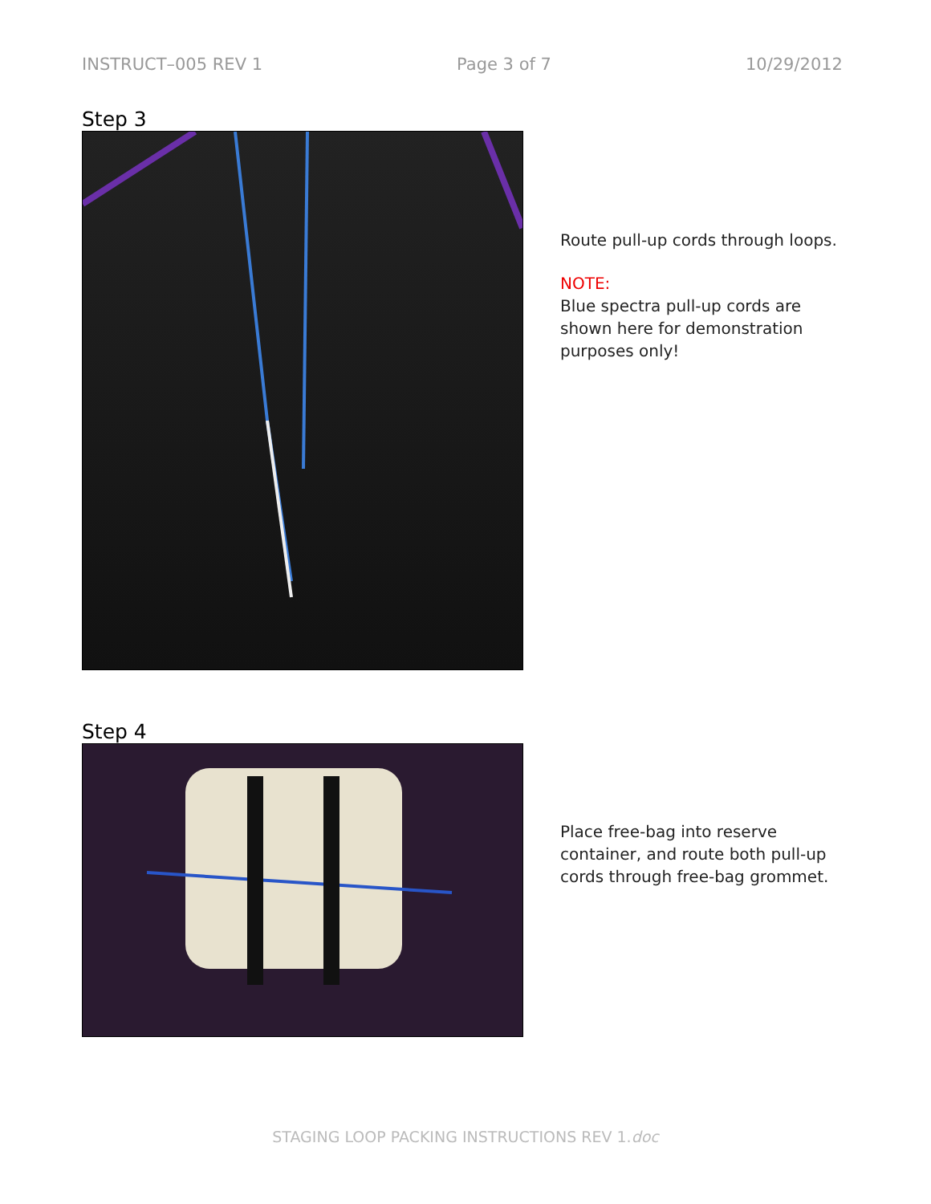INSTRUCT–005 REV 1 Page 3 of 7 10/29/2012
Step 3
Route pull-up cords through loops.
NOTE:
Blue spectra pull-up cords are
shown here for demonstration
purposes only!
Step 4
Place free-bag into reserve
container, and route both pull-up
cords through free-bag grommet.
STAGING LOOP PACKING INSTRUCTIONS REV 1.doc